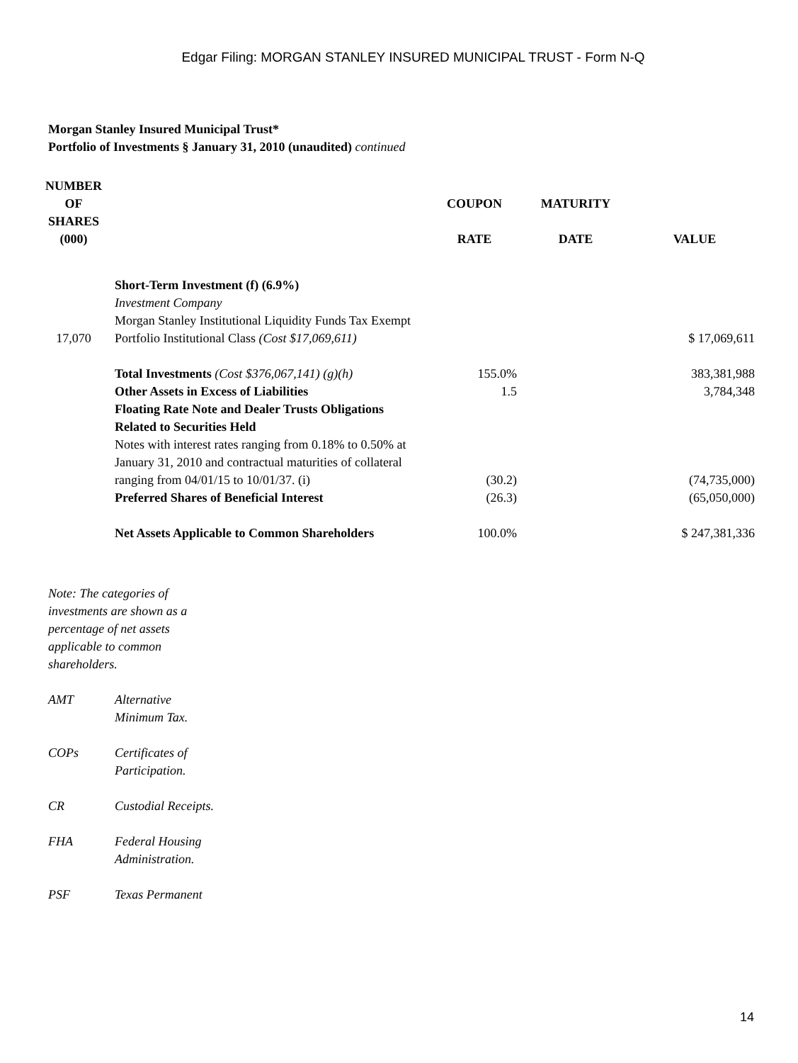Edgar Filing: MORGAN STANLEY INSURED MUNICIPAL TRUST - Form N-Q
Morgan Stanley Insured Municipal Trust*
Portfolio of Investments § January 31, 2010 (unaudited) continued
| NUMBER OF SHARES (000) | | COUPON RATE | MATURITY DATE | VALUE |
| --- | --- | --- | --- | --- |
| 17,070 | Short-Term Investment (f) (6.9%) Investment Company Morgan Stanley Institutional Liquidity Funds Tax Exempt Portfolio Institutional Class (Cost $17,069,611) | | | $ 17,069,611 |
| | Total Investments (Cost $376,067,141) (g)(h) | 155.0% | | 383,381,988 |
| | Other Assets in Excess of Liabilities | 1.5 | | 3,784,348 |
| | Floating Rate Note and Dealer Trusts Obligations Related to Securities Held Notes with interest rates ranging from 0.18% to 0.50% at January 31, 2010 and contractual maturities of collateral ranging from 04/01/15 to 10/01/37. (i) | (30.2) | | (74,735,000) |
| | Preferred Shares of Beneficial Interest | (26.3) | | (65,050,000) |
| | Net Assets Applicable to Common Shareholders | 100.0% | | $ 247,381,336 |
Note: The categories of investments are shown as a percentage of net assets applicable to common shareholders.
AMT Alternative Minimum Tax.
COPs Certificates of Participation.
CR Custodial Receipts.
FHA Federal Housing Administration.
PSF Texas Permanent
14